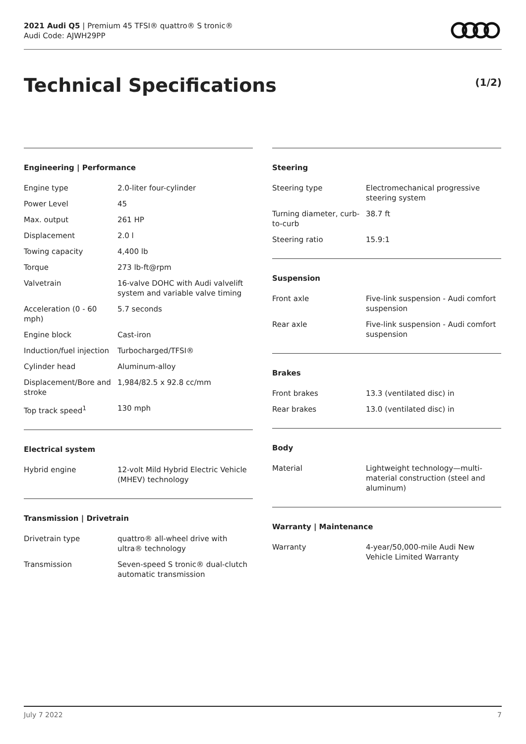2021 Audi Q5 | Premium 45 TFSI® quattro® S tronic®
Audi Code: AJWH29PP
Technical Specifications (1/2)
Engineering | Performance
| Engine type | 2.0-liter four-cylinder |
| Power Level | 45 |
| Max. output | 261 HP |
| Displacement | 2.0 l |
| Towing capacity | 4,400 lb |
| Torque | 273 lb-ft@rpm |
| Valvetrain | 16-valve DOHC with Audi valvelift system and variable valve timing |
| Acceleration (0 - 60 mph) | 5.7 seconds |
| Engine block | Cast-iron |
| Induction/fuel injection | Turbocharged/TFSI® |
| Cylinder head | Aluminum-alloy |
| Displacement/Bore and stroke | 1,984/82.5 x 92.8 cc/mm |
| Top track speed<sup>1</sup> | 130 mph |
Electrical system
| Hybrid engine | 12-volt Mild Hybrid Electric Vehicle (MHEV) technology |
Transmission | Drivetrain
| Drivetrain type | quattro® all-wheel drive with ultra® technology |
| Transmission | Seven-speed S tronic® dual-clutch automatic transmission |
Steering
| Steering type | Electromechanical progressive steering system |
| Turning diameter, curb-to-curb | 38.7 ft |
| Steering ratio | 15.9:1 |
Suspension
| Front axle | Five-link suspension - Audi comfort suspension |
| Rear axle | Five-link suspension - Audi comfort suspension |
Brakes
| Front brakes | 13.3 (ventilated disc) in |
| Rear brakes | 13.0 (ventilated disc) in |
Body
| Material | Lightweight technology—multi-material construction (steel and aluminum) |
Warranty | Maintenance
| Warranty | 4-year/50,000-mile Audi New Vehicle Limited Warranty |
July 7 2022 7